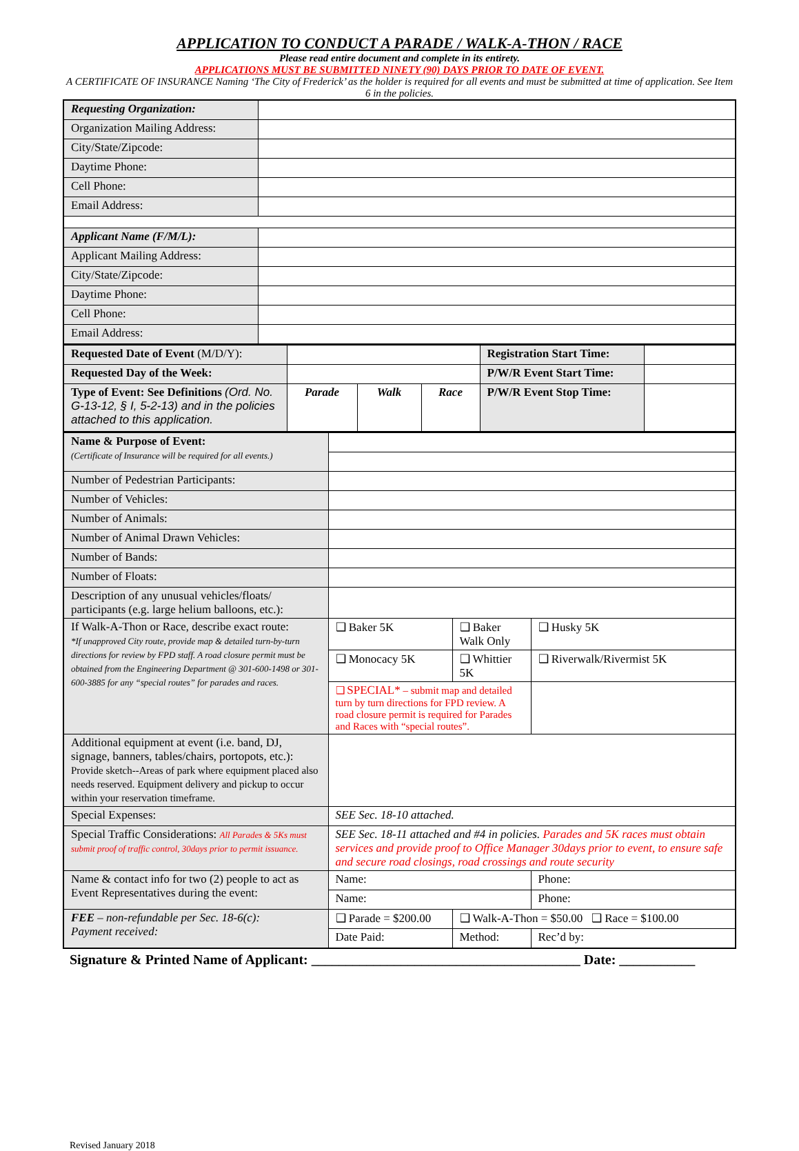APPLICATION TO CONDUCT A PARADE / WALK-A-THON / RACE
Please read entire document and complete in its entirety.
APPLICATIONS MUST BE SUBMITTED NINETY (90) DAYS PRIOR TO DATE OF EVENT.
A CERTIFICATE OF INSURANCE Naming ‘The City of Frederick’ as the holder is required for all events and must be submitted at time of application. See Item 6 in the policies.
| Requesting Organization: | |
| Organization Mailing Address: | |
| City/State/Zipcode: | |
| Daytime Phone: | |
| Cell Phone: | |
| Email Address: | |
| Applicant Name (F/M/L): | |
| Applicant Mailing Address: | |
| City/State/Zipcode: | |
| Daytime Phone: | |
| Cell Phone: | |
| Email Address: | |
| Requested Date of Event (M/D/Y): | | | | Registration Start Time: | |
| Requested Day of the Week: | | | | P/W/R Event Start Time: | |
| Type of Event: See Definitions (Ord. No. G-13-12, § I, 5-2-13) and in the policies attached to this application. | Parade | Walk | Race | P/W/R Event Stop Time: | |
| Name & Purpose of Event: (Certificate of Insurance will be required for all events.) | | | |
| Number of Pedestrian Participants: | | | |
| Number of Vehicles: | | | |
| Number of Animals: | | | |
| Number of Animal Drawn Vehicles: | | | |
| Number of Bands: | | | |
| Number of Floats: | | | |
| Description of any unusual vehicles/floats/ participants (e.g. large helium balloons, etc.): | | | |
| If Walk-A-Thon or Race, describe exact route: *If unapproved City route, provide map & detailed turn-by-turn directions for review by FPD staff. A road closure permit must be obtained from the Engineering Department @ 301-600-1498 or 301-600-3885 for any “special routes” for parades and races. | ❑ Baker 5K | ❑ Baker Walk Only | ❑ Husky 5K |
| | ❑ Monocacy 5K | ❑ Whittier 5K | ❑ Riverwalk/Rivermist 5K |
| | ❑ SPECIAL* – submit map and detailed turn by turn directions for FPD review. A road closure permit is required for Parades and Races with “special routes”. | | |
| Additional equipment at event (i.e. band, DJ, signage, banners, tables/chairs, portopots, etc.): Provide sketch--Areas of park where equipment placed also needs reserved. Equipment delivery and pickup to occur within your reservation timeframe. | | | |
| Special Expenses: | SEE Sec. 18-10 attached. | | |
| Special Traffic Considerations: All Parades & 5Ks must submit proof of traffic control, 30days prior to permit issuance. | SEE Sec. 18-11 attached and #4 in policies. Parades and 5K races must obtain services and provide proof to Office Manager 30days prior to event, to ensure safe and secure road closings, road crossings and route security | | |
| Name & contact info for two (2) people to act as Event Representatives during the event: | Name: | | Phone: |
| | Name: | | Phone: |
| FEE – non-refundable per Sec. 18-6(c): Payment received: | ❑ Parade = $200.00 | ❑ Walk-A-Thon = $50.00 ❑ Race = $100.00 | |
| | Date Paid: | Method: | Rec’d by: |
Signature & Printed Name of Applicant: _______________________________________ Date: ___________
Revised January 2018